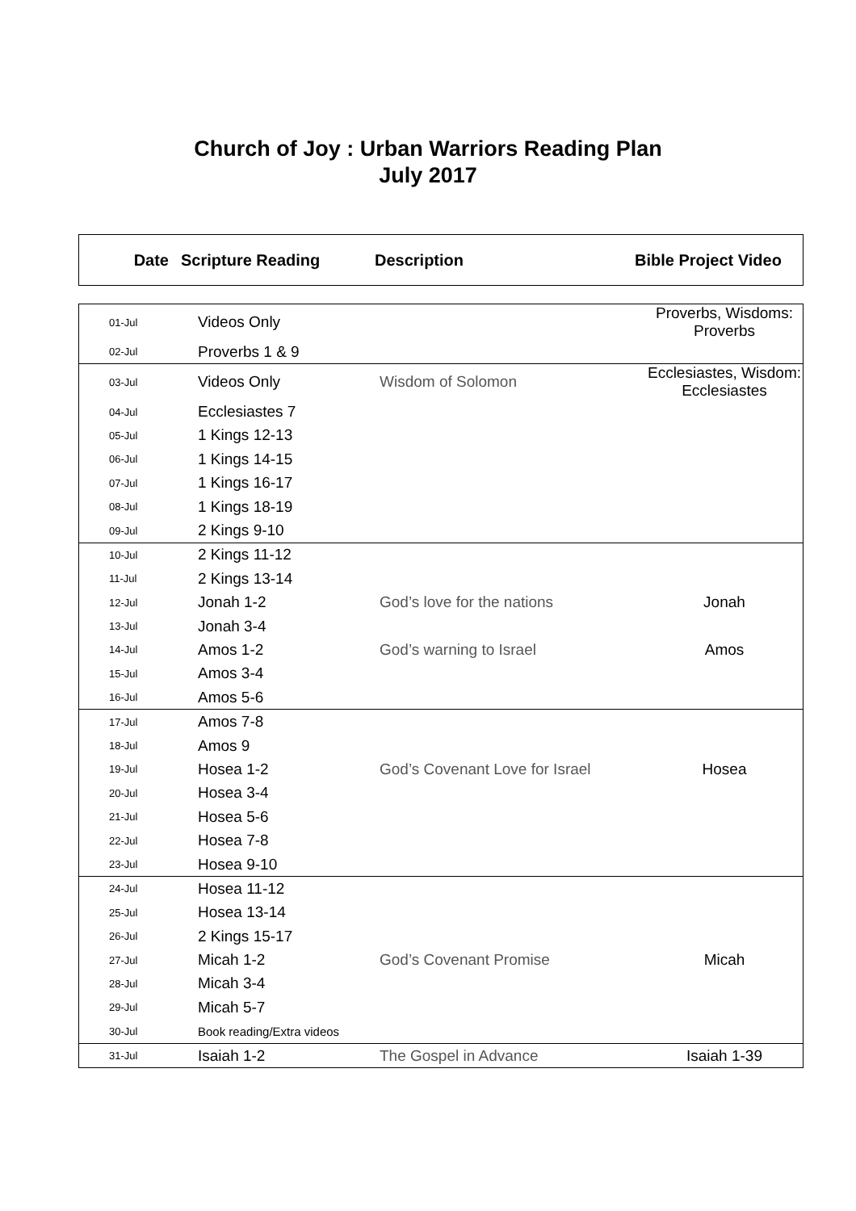Church of Joy : Urban Warriors Reading Plan
July 2017
| Date | Scripture Reading | Description | Bible Project Video |
| --- | --- | --- | --- |
| 01-Jul | Videos Only | | Proverbs, Wisdoms: Proverbs |
| 02-Jul | Proverbs 1 & 9 | | |
| 03-Jul | Videos Only | Wisdom of Solomon | Ecclesiastes, Wisdom: Ecclesiastes |
| 04-Jul | Ecclesiastes 7 | | |
| 05-Jul | 1 Kings 12-13 | | |
| 06-Jul | 1 Kings 14-15 | | |
| 07-Jul | 1 Kings 16-17 | | |
| 08-Jul | 1 Kings 18-19 | | |
| 09-Jul | 2 Kings 9-10 | | |
| 10-Jul | 2 Kings 11-12 | | |
| 11-Jul | 2 Kings 13-14 | | |
| 12-Jul | Jonah 1-2 | God’s love for the nations | Jonah |
| 13-Jul | Jonah 3-4 | | |
| 14-Jul | Amos 1-2 | God’s warning to Israel | Amos |
| 15-Jul | Amos 3-4 | | |
| 16-Jul | Amos 5-6 | | |
| 17-Jul | Amos 7-8 | | |
| 18-Jul | Amos 9 | | |
| 19-Jul | Hosea 1-2 | God’s Covenant Love for Israel | Hosea |
| 20-Jul | Hosea 3-4 | | |
| 21-Jul | Hosea 5-6 | | |
| 22-Jul | Hosea 7-8 | | |
| 23-Jul | Hosea 9-10 | | |
| 24-Jul | Hosea 11-12 | | |
| 25-Jul | Hosea 13-14 | | |
| 26-Jul | 2 Kings 15-17 | | |
| 27-Jul | Micah 1-2 | God’s Covenant Promise | Micah |
| 28-Jul | Micah 3-4 | | |
| 29-Jul | Micah 5-7 | | |
| 30-Jul | Book reading/Extra videos | | |
| 31-Jul | Isaiah 1-2 | The Gospel in Advance | Isaiah 1-39 |